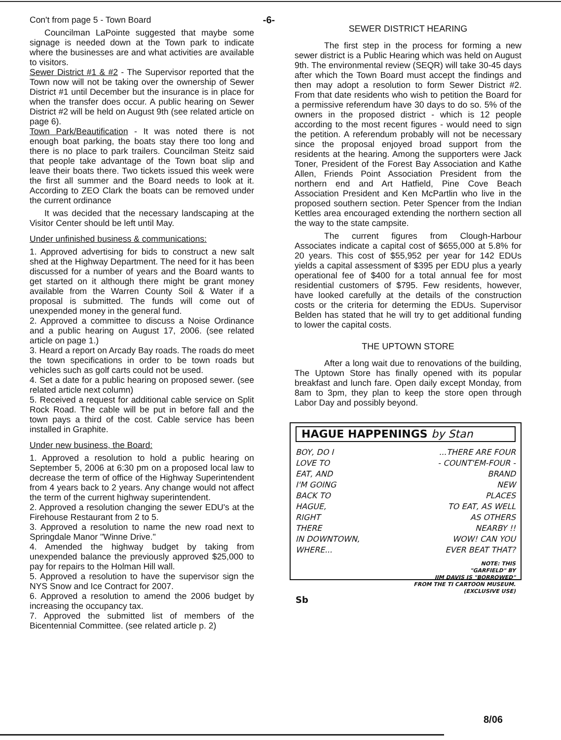Con't from page 5 - Town Board
Councilman LaPointe suggested that maybe some signage is needed down at the Town park to indicate where the businesses are and what activities are available to visitors.
Sewer District #1 & #2 - The Supervisor reported that the Town now will not be taking over the ownership of Sewer District #1 until December but the insurance is in place for when the transfer does occur. A public hearing on Sewer District #2 will be held on August 9th (see related article on page 6).
Town Park/Beautification - It was noted there is not enough boat parking, the boats stay there too long and there is no place to park trailers. Councilman Steitz said that people take advantage of the Town boat slip and leave their boats there. Two tickets issued this week were the first all summer and the Board needs to look at it. According to ZEO Clark the boats can be removed under the current ordinance
It was decided that the necessary landscaping at the Visitor Center should be left until May.
Under unfinished business & communications:
1. Approved advertising for bids to construct a new salt shed at the Highway Department. The need for it has been discussed for a number of years and the Board wants to get started on it although there might be grant money available from the Warren County Soil & Water if a proposal is submitted. The funds will come out of unexpended money in the general fund.
2. Approved a committee to discuss a Noise Ordinance and a public hearing on August 17, 2006. (see related article on page 1.)
3. Heard a report on Arcady Bay roads. The roads do meet the town specifications in order to be town roads but vehicles such as golf carts could not be used.
4. Set a date for a public hearing on proposed sewer. (see related article next column)
5. Received a request for additional cable service on Split Rock Road. The cable will be put in before fall and the town pays a third of the cost. Cable service has been installed in Graphite.
Under new business, the Board:
1. Approved a resolution to hold a public hearing on September 5, 2006 at 6:30 pm on a proposed local law to decrease the term of office of the Highway Superintendent from 4 years back to 2 years. Any change would not affect the term of the current highway superintendent.
2. Approved a resolution changing the sewer EDU's at the Firehouse Restaurant from 2 to 5.
3. Approved a resolution to name the new road next to Springdale Manor "Winne Drive."
4. Amended the highway budget by taking from unexpended balance the previously approved $25,000 to pay for repairs to the Holman Hill wall.
5. Approved a resolution to have the supervisor sign the NYS Snow and Ice Contract for 2007.
6. Approved a resolution to amend the 2006 budget by increasing the occupancy tax.
7. Approved the submitted list of members of the Bicentennial Committee. (see related article p. 2)
-6-
SEWER DISTRICT HEARING
The first step in the process for forming a new sewer district is a Public Hearing which was held on August 9th. The environmental review (SEQR) will take 30-45 days after which the Town Board must accept the findings and then may adopt a resolution to form Sewer District #2. From that date residents who wish to petition the Board for a permissive referendum have 30 days to do so. 5% of the owners in the proposed district - which is 12 people according to the most recent figures - would need to sign the petition. A referendum probably will not be necessary since the proposal enjoyed broad support from the residents at the hearing. Among the supporters were Jack Toner, President of the Forest Bay Association and Kathe Allen, Friends Point Association President from the northern end and Art Hatfield, Pine Cove Beach Association President and Ken McPartlin who live in the proposed southern section. Peter Spencer from the Indian Kettles area encouraged extending the northern section all the way to the state campsite.
The current figures from Clough-Harbour Associates indicate a capital cost of $655,000 at 5.8% for 20 years. This cost of $55,952 per year for 142 EDUs yields a capital assessment of $395 per EDU plus a yearly operational fee of $400 for a total annual fee for most residential customers of $795. Few residents, however, have looked carefully at the details of the construction costs or the criteria for determing the EDUs. Supervisor Belden has stated that he will try to get additional funding to lower the capital costs.
THE UPTOWN STORE
After a long wait due to renovations of the building, The Uptown Store has finally opened with its popular breakfast and lunch fare. Open daily except Monday, from 8am to 3pm, they plan to keep the store open through Labor Day and possibly beyond.
HAGUE HAPPENINGS by Stan
BOY, DO I
LOVE TO
EAT, AND
I'M GOING
BACK TO
HAGUE,
RIGHT
THERE
IN DOWNTOWN,
WHERE...
...THERE ARE FOUR
- COUNT'EM-FOUR -
BRAND
NEW
PLACES
TO EAT, AS WELL
AS OTHERS
NEARBY !!
WOW! CAN YOU
EVER BEAT THAT?
NOTE: THIS
"GARFIELD" BY
JIM DAVIS IS "BORROWED"
FROM THE TI CARTOON MUSEUM.
(EXCLUSIVE USE)
Sb
8/06